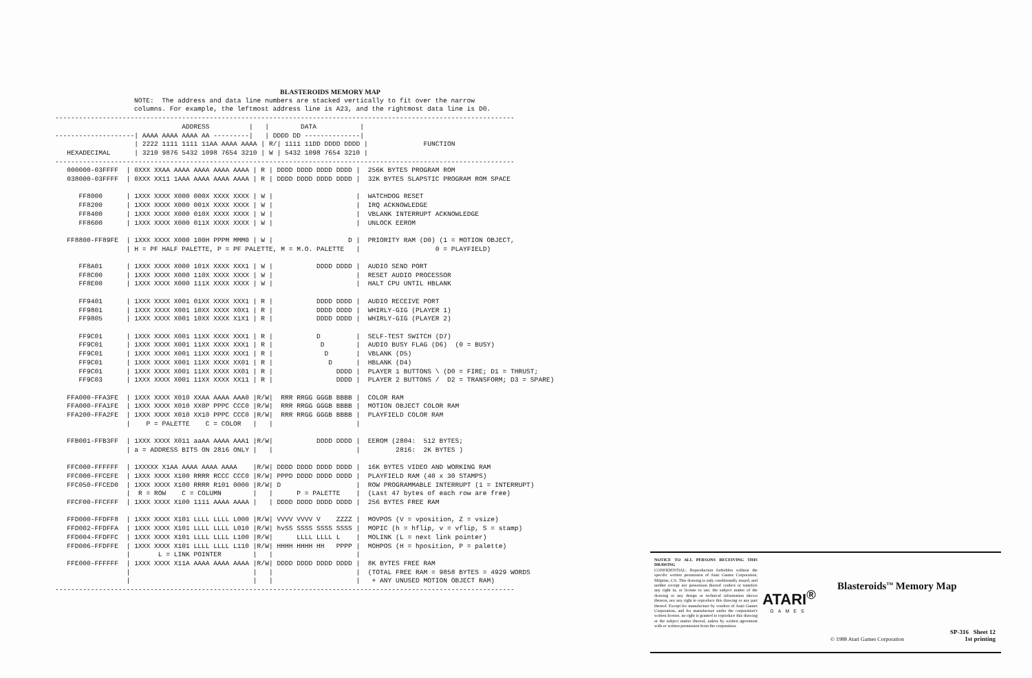BLASTEROIDS MEMORY MAP
NOTE: The address and data line numbers are stacked vertically to fit over the narrow columns. For example, the leftmost address line is A23, and the rightmost data line is D0.
--------------------------------------------------------------------------------------------------------------------
                                ADDRESS          |   |        DATA           |
--------------------| AAAA AAAA AAAA AA ---------|   | DDDD DD --------------|
                    | 2222 1111 1111 11AA AAAA AAAA | R/| 1111 11DD DDDD DDDD |              FUNCTION
   HEXADECIMAL      | 3210 9876 5432 1098 7654 3210 | W | 5432 1098 7654 3210 |
--------------------------------------------------------------------------------------------------------------------
   000000-03FFFF  | 0XXX XXAA AAAA AAAA AAAA AAAA | R | DDDD DDDD DDDD DDDD |  256K BYTES PROGRAM ROM
   038000-03FFFF  | 0XXX XX11 1AAA AAAA AAAA AAAA | R | DDDD DDDD DDDD DDDD |  32K BYTES SLAPSTIC PROGRAM ROM SPACE

      FF8000      | 1XXX XXXX X000 000X XXXX XXXX | W |                     |  WATCHDOG RESET
      FF8200      | 1XXX XXXX X000 001X XXXX XXXX | W |                     |  IRQ ACKNOWLEDGE
      FF8400      | 1XXX XXXX X000 010X XXXX XXXX | W |                     |  VBLANK INTERRUPT ACKNOWLEDGE
      FF8600      | 1XXX XXXX X000 011X XXXX XXXX | W |                     |  UNLOCK EEROM

   FF8800-FF89FE  | 1XXX XXXX X000 100H PPPM MMM0 | W |                   D |  PRIORITY RAM (D0) (1 = MOTION OBJECT,
                  | H = PF HALF PALETTE, P = PF PALETTE, M = M.O. PALETTE   |                   0 = PLAYFIELD)

      FF8A01      | 1XXX XXXX X000 101X XXXX XXX1 | W |           DDDD DDDD |  AUDIO SEND PORT
      FF8C00      | 1XXX XXXX X000 110X XXXX XXXX | W |                     |  RESET AUDIO PROCESSOR
      FF8E00      | 1XXX XXXX X000 111X XXXX XXXX | W |                     |  HALT CPU UNTIL HBLANK

      FF9401      | 1XXX XXXX X001 01XX XXXX XXX1 | R |           DDDD DDDD |  AUDIO RECEIVE PORT
      FF9801      | 1XXX XXXX X001 10XX XXXX X0X1 | R |           DDDD DDDD |  WHIRLY-GIG (PLAYER 1)
      FF9805      | 1XXX XXXX X001 10XX XXXX X1X1 | R |           DDDD DDDD |  WHIRLY-GIG (PLAYER 2)

      FF9C01      | 1XXX XXXX X001 11XX XXXX XXX1 | R |           D         |  SELF-TEST SWITCH (D7)
      FF9C01      | 1XXX XXXX X001 11XX XXXX XXX1 | R |            D        |  AUDIO BUSY FLAG (D6)  (0 = BUSY)
      FF9C01      | 1XXX XXXX X001 11XX XXXX XXX1 | R |             D       |  VBLANK (D5)
      FF9C01      | 1XXX XXXX X001 11XX XXXX XX01 | R |              D      |  HBLANK (D4)
      FF9C01      | 1XXX XXXX X001 11XX XXXX XX01 | R |                DDDD |  PLAYER 1 BUTTONS \ (D0 = FIRE; D1 = THRUST;
      FF9C03      | 1XXX XXXX X001 11XX XXXX XX11 | R |                DDDD |  PLAYER 2 BUTTONS /  D2 = TRANSFORM; D3 = SPARE)

   FFA000-FFA3FE  | 1XXX XXXX X010 XXAA AAAA AAA0 |R/W|  RRR RRGG GGGB BBBB |  COLOR RAM
   FFA000-FFA1FE  | 1XXX XXXX X010 XX0P PPPC CCC0 |R/W|  RRR RRGG GGGB BBBB |  MOTION OBJECT COLOR RAM
   FFA200-FFA2FE  | 1XXX XXXX X010 XX10 PPPC CCC0 |R/W|  RRR RRGG GGGB BBBB |  PLAYFIELD COLOR RAM
                  |    P = PALETTE    C = COLOR   |   |                     |

   FFB001-FFB3FF  | 1XXX XXXX X011 aaAA AAAA AAA1 |R/W|           DDDD DDDD |  EEROM (2804:  512 BYTES;
                  | a = ADDRESS BITS ON 2816 ONLY |   |                     |         2816:  2K BYTES )

   FFC000-FFFFFF  | 1XXXXX X1AA AAAA AAAA AAAA    |R/W| DDDD DDDD DDDD DDDD |  16K BYTES VIDEO AND WORKING RAM
   FFC000-FFCEFE  | 1XXX XXXX X100 RRRR RCCC CCC0 |R/W| PPPD DDDD DDDD DDDD |  PLAYFIELD RAM (40 x 30 STAMPS)
   FFC050-FFCED0  | 1XXX XXXX X100 RRRR R101 0000 |R/W| D                   |  ROW PROGRAMMABLE INTERRUPT (1 = INTERRUPT)
                  |  R = ROW    C = COLUMN        |   |      P = PALETTE    |  (Last 47 bytes of each row are free)
   FFCF00-FFCFFF  | 1XXX XXXX X100 1111 AAAA AAAA |   | DDDD DDDD DDDD DDDD |  256 BYTES FREE RAM

   FFD000-FFDFF8  | 1XXX XXXX X101 LLLL LLLL L000 |R/W| VVVV VVVV V    ZZZZ |  MOVPOS (V = vposition, Z = vsize)
   FFD002-FFDFFA  | 1XXX XXXX X101 LLLL LLLL L010 |R/W| hvSS SSSS SSSS SSSS |  MOPIC (h = hflip, v = vflip, S = stamp)
   FFD004-FFDFFC  | 1XXX XXXX X101 LLLL LLLL L100 |R/W|      LLLL LLLL L    |  MOLINK (L = next link pointer)
   FFD006-FFDFFE  | 1XXX XXXX X101 LLLL LLLL L110 |R/W| HHHH HHHH HH   PPPP |  MOHPOS (H = hposition, P = palette)
                  |       L = LINK POINTER        |   |                     |
   FFE000-FFFFFF  | 1XXX XXXX X11A AAAA AAAA AAAA |R/W| DDDD DDDD DDDD DDDD |  8K BYTES FREE RAM
                  |                               |   |                     |  (TOTAL FREE RAM = 9858 BYTES = 4929 WORDS
                  |                               |   |                     |   + ANY UNUSED MOTION OBJECT RAM)
--------------------------------------------------------------------------------------------------------------------
NOTICE TO ALL PERSONS RECEIVING THIS DRAWING
CONFIDENTIAL: Reproduction forbidden without the specific written permission of Atari Games Corporation, Milpitas, CA. This drawing is only conditionally issued, and neither receipt nor possession thereof confers or transfers any right in, or license to use, the subject matter of the drawing or any design or technical information shown thereon, nor any right to reproduce this drawing or any part thereof. Except for manufacture by vendors of Atari Games Corporation, and for manufacture under the corporation's written license, no right is granted to reproduce this drawing or the subject matter thereof, unless by written agreement with or written permission from the corporation.
ATARI<sup>®</sup>
GAMES
Blasteroids<sup>TM</sup> Memory Map
© 1988 Atari Games Corporation
SP-316 Sheet 12
1st printing